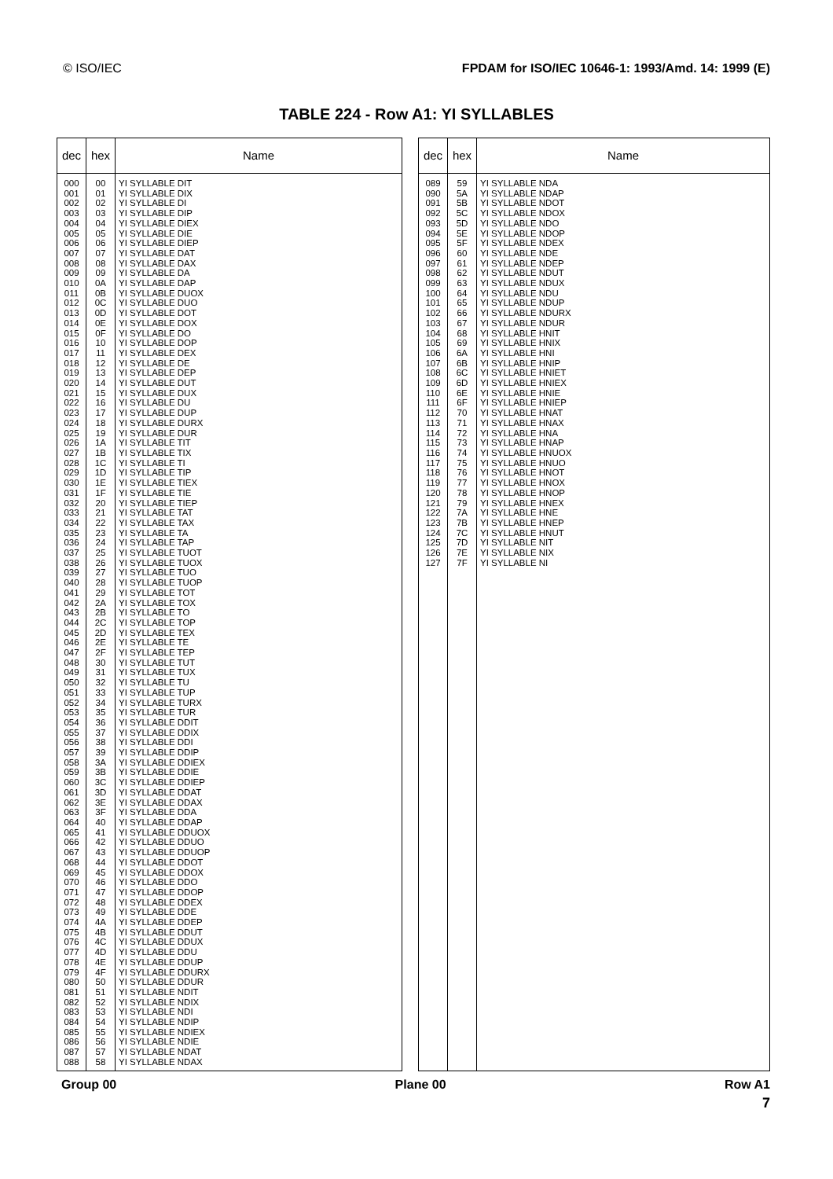© ISO/IEC FPDAM for ISO/IEC 10646-1: 1993/Amd. 14: 1999 (E)
TABLE 224 - Row A1: YI SYLLABLES
| dec | hex | Name |
| --- | --- | --- |
| 000 001 002 003 004 005 006 007 008 009 010 011 012 013 014 015 016 017 018 019 020 021 022 023 024 025 026 027 028 029 030 031 032 033 034 035 036 037 038 039 040 041 042 043 044 045 046 047 048 049 050 051 052 053 054 055 056 057 058 059 060 061 062 063 064 065 066 067 068 069 070 071 072 073 074 075 076 077 078 079 080 081 082 083 084 085 086 087 088 | 00 01 02 03 04 05 06 07 08 09 0A 0B 0C 0D 0E 0F 10 11 12 13 14 15 16 17 18 19 1A 1B 1C 1D 1E 1F 20 21 22 23 24 25 26 27 28 29 2A 2B 2C 2D 2E 2F 30 31 32 33 34 35 36 37 38 39 3A 3B 3C 3D 3E 3F 40 41 42 43 44 45 46 47 48 49 4A 4B 4C 4D 4E 4F 50 51 52 53 54 55 56 57 58 | YI SYLLABLE DIT YI SYLLABLE DIX YI SYLLABLE DI YI SYLLABLE DIP YI SYLLABLE DIEX YI SYLLABLE DIE YI SYLLABLE DIEP YI SYLLABLE DAT YI SYLLABLE DAX YI SYLLABLE DA YI SYLLABLE DAP YI SYLLABLE DUOX YI SYLLABLE DUO YI SYLLABLE DOT YI SYLLABLE DOX YI SYLLABLE DO YI SYLLABLE DOP YI SYLLABLE DEX YI SYLLABLE DE YI SYLLABLE DEP YI SYLLABLE DUT YI SYLLABLE DUX YI SYLLABLE DU YI SYLLABLE DUP YI SYLLABLE DURX YI SYLLABLE DUR YI SYLLABLE TIT YI SYLLABLE TIX YI SYLLABLE TI YI SYLLABLE TIP YI SYLLABLE TIEX YI SYLLABLE TIE YI SYLLABLE TIEP YI SYLLABLE TAT YI SYLLABLE TAX YI SYLLABLE TA YI SYLLABLE TAP YI SYLLABLE TUOT YI SYLLABLE TUOX YI SYLLABLE TUO YI SYLLABLE TUOP YI SYLLABLE TOT YI SYLLABLE TOX YI SYLLABLE TO YI SYLLABLE TOP YI SYLLABLE TEX YI SYLLABLE TE YI SYLLABLE TEP YI SYLLABLE TUT YI SYLLABLE TUX YI SYLLABLE TU YI SYLLABLE TUP YI SYLLABLE TURX YI SYLLABLE TUR YI SYLLABLE DDIT YI SYLLABLE DDIX YI SYLLABLE DDI YI SYLLABLE DDIP YI SYLLABLE DDIEX YI SYLLABLE DDIE YI SYLLABLE DDIEP YI SYLLABLE DDAT YI SYLLABLE DDAX YI SYLLABLE DDA YI SYLLABLE DDAP YI SYLLABLE DDUOX YI SYLLABLE DDUO YI SYLLABLE DDUOP YI SYLLABLE DDOT YI SYLLABLE DDOX YI SYLLABLE DDO YI SYLLABLE DDOP YI SYLLABLE DDEX YI SYLLABLE DDE YI SYLLABLE DDEP YI SYLLABLE DDUT YI SYLLABLE DDUX YI SYLLABLE DDU YI SYLLABLE DDUP YI SYLLABLE DDURX YI SYLLABLE DDUR YI SYLLABLE NDIT YI SYLLABLE NDIX YI SYLLABLE NDI YI SYLLABLE NDIP YI SYLLABLE NDIEX YI SYLLABLE NDIE YI SYLLABLE NDAT YI SYLLABLE NDAX |
| dec | hex | Name |
| --- | --- | --- |
| 089 090 091 092 093 094 095 096 097 098 099 100 101 102 103 104 105 106 107 108 109 110 111 112 113 114 115 116 117 118 119 120 121 122 123 124 125 126 127 | 59 5A 5B 5C 5D 5E 5F 60 61 62 63 64 65 66 67 68 69 6A 6B 6C 6D 6E 6F 70 71 72 73 74 75 76 77 78 79 7A 7B 7C 7D 7E 7F | YI SYLLABLE NDA YI SYLLABLE NDAP YI SYLLABLE NDOT YI SYLLABLE NDOX YI SYLLABLE NDO YI SYLLABLE NDOP YI SYLLABLE NDEX YI SYLLABLE NDE YI SYLLABLE NDEP YI SYLLABLE NDUT YI SYLLABLE NDUX YI SYLLABLE NDU YI SYLLABLE NDUP YI SYLLABLE NDURX YI SYLLABLE NDUR YI SYLLABLE HNIT YI SYLLABLE HNIX YI SYLLABLE HNI YI SYLLABLE HNIP YI SYLLABLE HNIET YI SYLLABLE HNIEX YI SYLLABLE HNIE YI SYLLABLE HNIEP YI SYLLABLE HNAT YI SYLLABLE HNAX YI SYLLABLE HNA YI SYLLABLE HNAP YI SYLLABLE HNUOX YI SYLLABLE HNUO YI SYLLABLE HNOT YI SYLLABLE HNOX YI SYLLABLE HNOP YI SYLLABLE HNEX YI SYLLABLE HNE YI SYLLABLE HNEP YI SYLLABLE HNUT YI SYLLABLE NIT YI SYLLABLE NIX YI SYLLABLE NI |
Group 00 Plane 00 Row A1
7